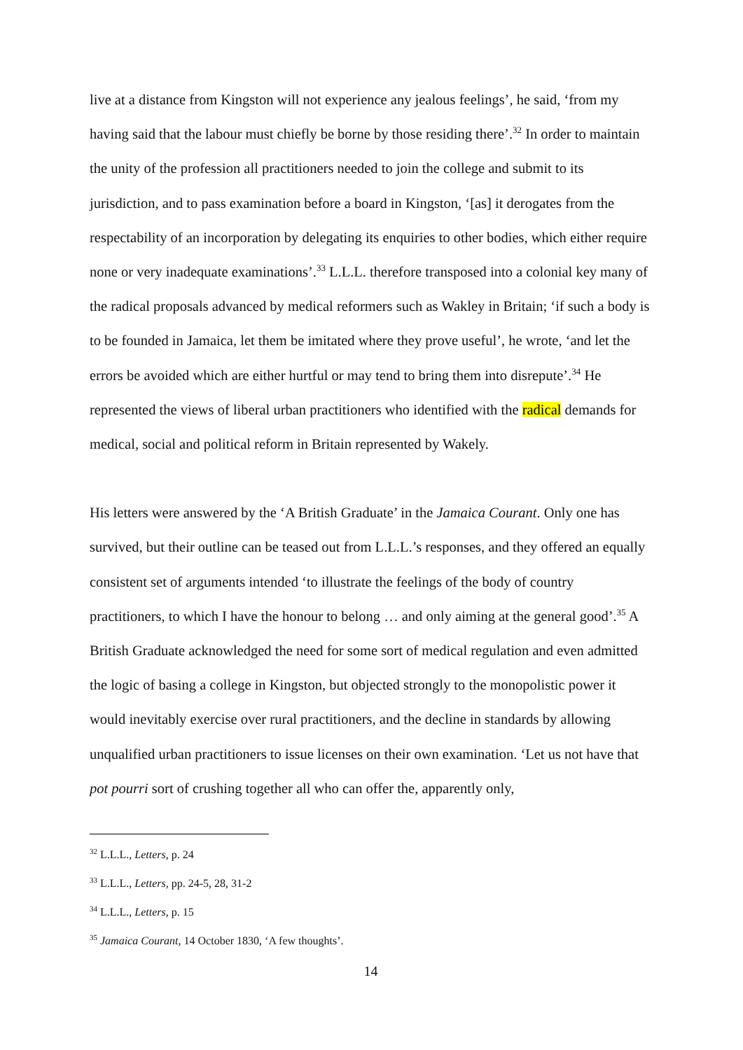live at a distance from Kingston will not experience any jealous feelings’, he said, ‘from my having said that the labour must chiefly be borne by those residing there’.<sup>32</sup> In order to maintain the unity of the profession all practitioners needed to join the college and submit to its jurisdiction, and to pass examination before a board in Kingston, ‘[as] it derogates from the respectability of an incorporation by delegating its enquiries to other bodies, which either require none or very inadequate examinations’.<sup>33</sup> L.L.L. therefore transposed into a colonial key many of the radical proposals advanced by medical reformers such as Wakley in Britain; ‘if such a body is to be founded in Jamaica, let them be imitated where they prove useful’, he wrote, ‘and let the errors be avoided which are either hurtful or may tend to bring them into disrepute’.<sup>34</sup> He represented the views of liberal urban practitioners who identified with the radical demands for medical, social and political reform in Britain represented by Wakely.
His letters were answered by the ‘A British Graduate’ in the Jamaica Courant. Only one has survived, but their outline can be teased out from L.L.L.’s responses, and they offered an equally consistent set of arguments intended ‘to illustrate the feelings of the body of country practitioners, to which I have the honour to belong … and only aiming at the general good’.<sup>35</sup> A British Graduate acknowledged the need for some sort of medical regulation and even admitted the logic of basing a college in Kingston, but objected strongly to the monopolistic power it would inevitably exercise over rural practitioners, and the decline in standards by allowing unqualified urban practitioners to issue licenses on their own examination. ‘Let us not have that pot pourri sort of crushing together all who can offer the, apparently only,
<sup>32</sup> L.L.L., Letters, p. 24
<sup>33</sup> L.L.L., Letters, pp. 24-5, 28, 31-2
<sup>34</sup> L.L.L., Letters, p. 15
<sup>35</sup> Jamaica Courant, 14 October 1830, ‘A few thoughts’.
14